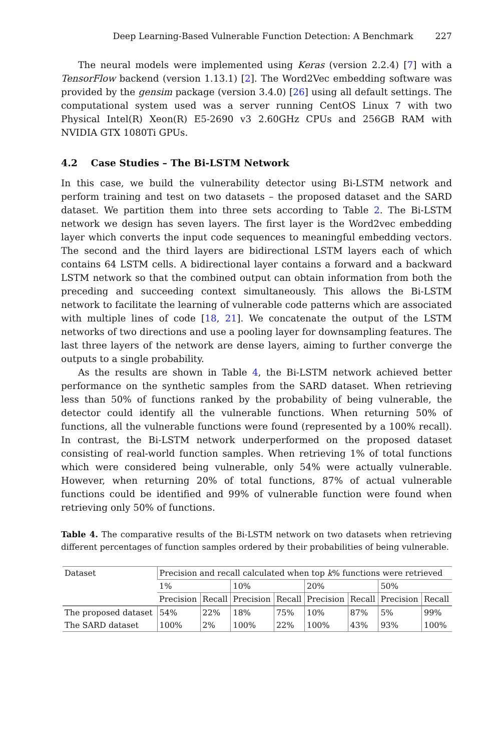Deep Learning-Based Vulnerable Function Detection: A Benchmark 227
The neural models were implemented using Keras (version 2.2.4) [7] with a TensorFlow backend (version 1.13.1) [2]. The Word2Vec embedding software was provided by the gensim package (version 3.4.0) [26] using all default settings. The computational system used was a server running CentOS Linux 7 with two Physical Intel(R) Xeon(R) E5-2690 v3 2.60GHz CPUs and 256GB RAM with NVIDIA GTX 1080Ti GPUs.
4.2 Case Studies – The Bi-LSTM Network
In this case, we build the vulnerability detector using Bi-LSTM network and perform training and test on two datasets – the proposed dataset and the SARD dataset. We partition them into three sets according to Table 2. The Bi-LSTM network we design has seven layers. The first layer is the Word2vec embedding layer which converts the input code sequences to meaningful embedding vectors. The second and the third layers are bidirectional LSTM layers each of which contains 64 LSTM cells. A bidirectional layer contains a forward and a backward LSTM network so that the combined output can obtain information from both the preceding and succeeding context simultaneously. This allows the Bi-LSTM network to facilitate the learning of vulnerable code patterns which are associated with multiple lines of code [18, 21]. We concatenate the output of the LSTM networks of two directions and use a pooling layer for downsampling features. The last three layers of the network are dense layers, aiming to further converge the outputs to a single probability.
As the results are shown in Table 4, the Bi-LSTM network achieved better performance on the synthetic samples from the SARD dataset. When retrieving less than 50% of functions ranked by the probability of being vulnerable, the detector could identify all the vulnerable functions. When returning 50% of functions, all the vulnerable functions were found (represented by a 100% recall). In contrast, the Bi-LSTM network underperformed on the proposed dataset consisting of real-world function samples. When retrieving 1% of total functions which were considered being vulnerable, only 54% were actually vulnerable. However, when returning 20% of total functions, 87% of actual vulnerable functions could be identified and 99% of vulnerable function were found when retrieving only 50% of functions.
Table 4. The comparative results of the Bi-LSTM network on two datasets when retrieving different percentages of function samples ordered by their probabilities of being vulnerable.
| Dataset | Precision and recall calculated when top k % functions were retrieved | | | | | | | |
| | 1% | | 10% | | 20% | | 50% | |
| | Precision | Recall | Precision | Recall | Precision | Recall | Precision | Recall |
| The proposed dataset | 54% | 22% | 18% | 75% | 10% | 87% | 5% | 99% |
| The SARD dataset | 100% | 2% | 100% | 22% | 100% | 43% | 93% | 100% |